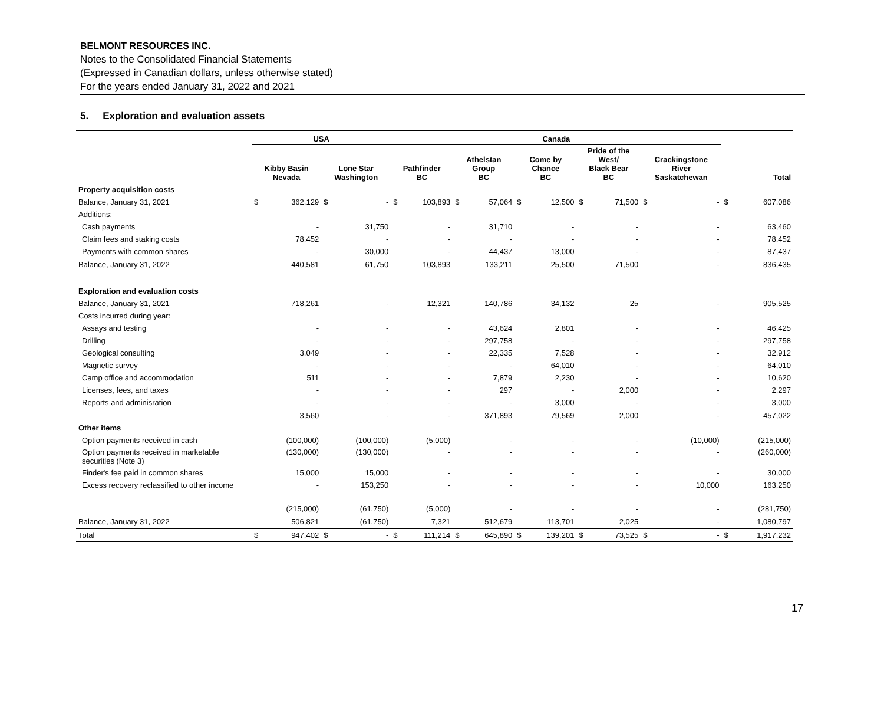BELMONT RESOURCES INC.
Notes to the Consolidated Financial Statements
(Expressed in Canadian dollars, unless otherwise stated)
For the years ended January 31, 2022 and 2021
5. Exploration and evaluation assets
| | USA | | | | Canada | | | | | | | | | | | |
| --- | --- | --- | --- | --- | --- | --- | --- | --- | --- | --- | --- | --- | --- | --- | --- | --- |
| | Kibby Basin Nevada | | Lone Star Washington | | Pathfinder BC | | Athelstan Group BC | | Come by Chance BC | | Pride of the West/ Black Bear BC | | Crackingstone River Saskatchewan | | Total | |
| Property acquisition costs | | | | | | | | | | | | | | | | |
| Balance, January 31, 2021 | $ | 362,129 | $ | - | $ | 103,893 | $ | 57,064 | $ | 12,500 | $ | 71,500 | $ | - | $ | 607,086 |
| Additions: | | | | | | | | | | | | | | | | |
| Cash payments | | - | | 31,750 | | - | | 31,710 | | - | | - | | - | | 63,460 |
| Claim fees and staking costs | | 78,452 | | - | | - | | - | | - | | - | | - | | 78,452 |
| Payments with common shares | | - | | 30,000 | | - | | 44,437 | | 13,000 | | - | | - | | 87,437 |
| Balance, January 31, 2022 | | 440,581 | | 61,750 | | 103,893 | | 133,211 | | 25,500 | | 71,500 | | - | | 836,435 |
| Exploration and evaluation costs | | | | | | | | | | | | | | | | |
| Balance, January 31, 2021 | | 718,261 | | - | | 12,321 | | 140,786 | | 34,132 | | 25 | | - | | 905,525 |
| Costs incurred during year: | | | | | | | | | | | | | | | | |
| Assays and testing | | - | | - | | - | | 43,624 | | 2,801 | | - | | - | | 46,425 |
| Drilling | | - | | - | | - | | 297,758 | | - | | - | | - | | 297,758 |
| Geological consulting | | 3,049 | | - | | - | | 22,335 | | 7,528 | | - | | - | | 32,912 |
| Magnetic survey | | - | | - | | - | | - | | 64,010 | | - | | - | | 64,010 |
| Camp office and accommodation | | 511 | | - | | - | | 7,879 | | 2,230 | | - | | - | | 10,620 |
| Licenses, fees, and taxes | | - | | - | | - | | 297 | | - | | 2,000 | | - | | 2,297 |
| Reports and adminisration | | - | | - | | - | | - | | 3,000 | | - | | - | | 3,000 |
| | | 3,560 | | - | | - | | 371,893 | | 79,569 | | 2,000 | | - | | 457,022 |
| Other items | | | | | | | | | | | | | | | | |
| Option payments received in cash | | (100,000) | | (100,000) | | (5,000) | | - | | - | | - | | (10,000) | | (215,000) |
| Option payments received in marketable securities (Note 3) | | (130,000) | | (130,000) | | - | | - | | - | | - | | - | | (260,000) |
| Finder's fee paid in common shares | | 15,000 | | 15,000 | | - | | - | | - | | - | | - | | 30,000 |
| Excess recovery reclassified to other income | | - | | 153,250 | | - | | - | | - | | - | | 10,000 | | 163,250 |
| | | (215,000) | | (61,750) | | (5,000) | | - | | - | | - | | - | | (281,750) |
| Balance, January 31, 2022 | | 506,821 | | (61,750) | | 7,321 | | 512,679 | | 113,701 | | 2,025 | | - | | 1,080,797 |
| Total | $ | 947,402 | $ | - | $ | 111,214 | $ | 645,890 | $ | 139,201 | $ | 73,525 | $ | - | $ | 1,917,232 |
17